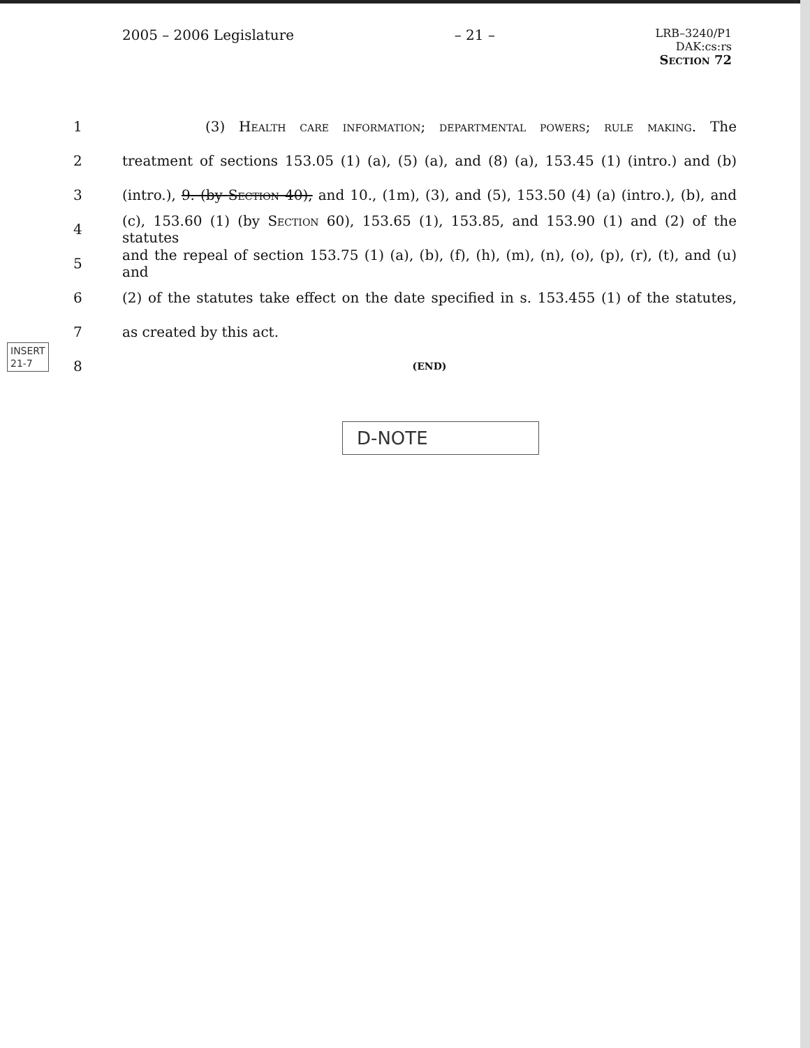2005 – 2006 Legislature – 21 – LRB–3240/P1
DAK:cs:rs
Section 72
1 (3) Health care information; departmental powers; rule making. The
2 treatment of sections 153.05 (1) (a), (5) (a), and (8) (a), 153.45 (1) (intro.) and (b)
3 (intro.), 9. (by Section 40), and 10., (1m), (3), and (5), 153.50 (4) (a) (intro.), (b), and
4 (c), 153.60 (1) (by Section 60), 153.65 (1), 153.85, and 153.90 (1) and (2) of the statutes
5 and the repeal of section 153.75 (1) (a), (b), (f), (h), (m), (n), (o), (p), (r), (t), and (u) and
6 (2) of the statutes take effect on the date specified in s. 153.455 (1) of the statutes,
7 as created by this act.
8 (END)
INSERT
21-7
D-NOTE